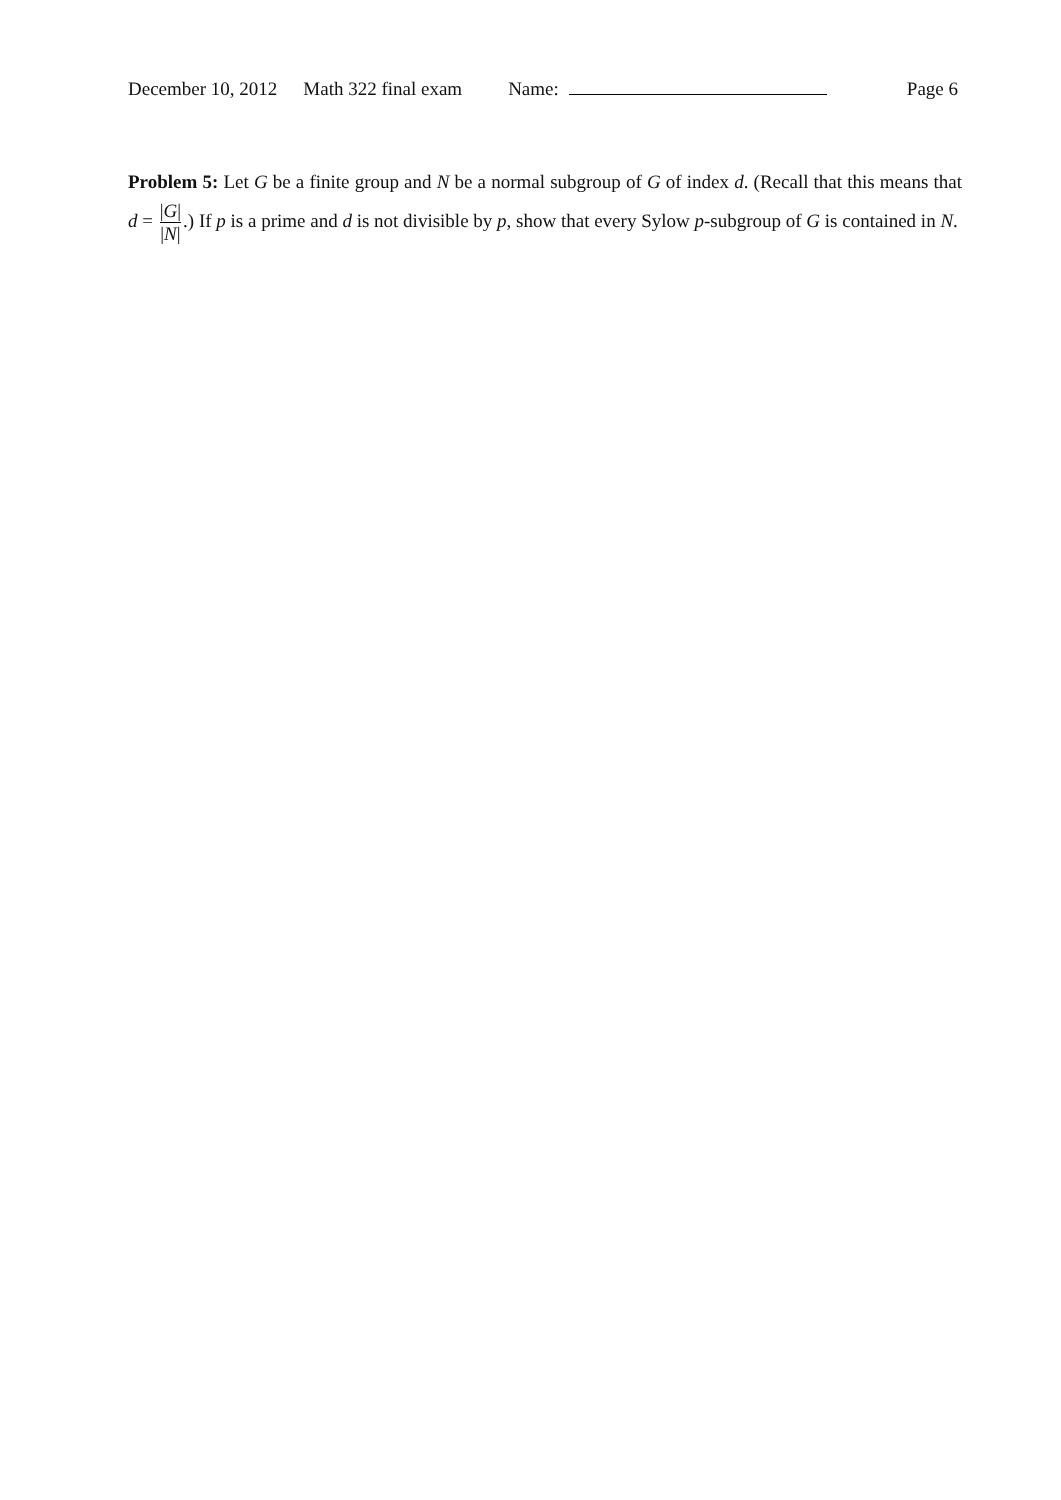December 10, 2012 Math 322 final exam Name: Page 6
Problem 5: Let G be a finite group and N be a normal subgroup of G of index d. (Recall that this means that d = |G| |N|.) If p is a prime and d is not divisible by p, show that every Sylow p-subgroup of G is contained in N.